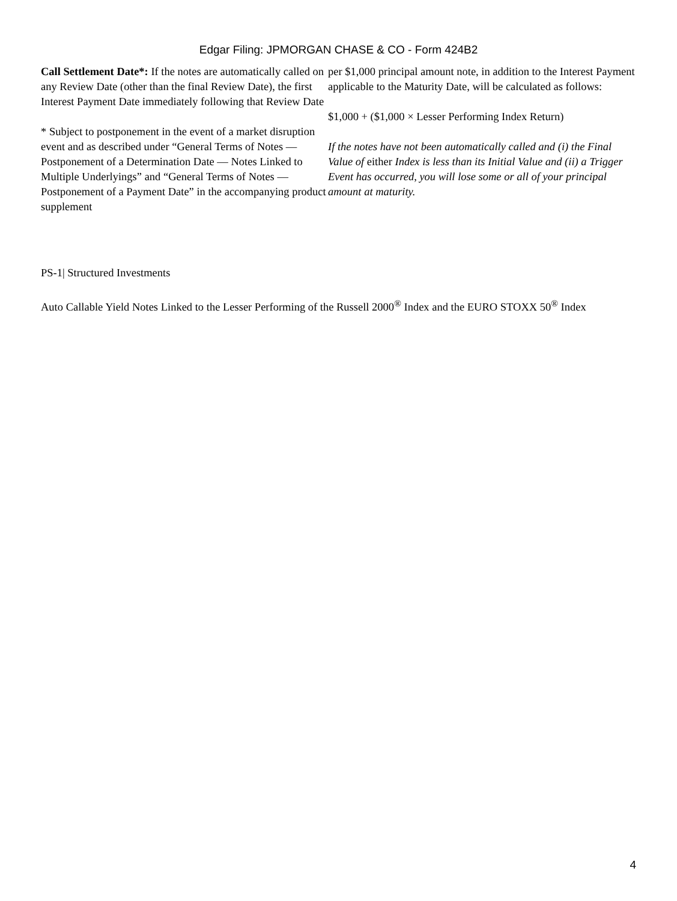Edgar Filing: JPMORGAN CHASE & CO - Form 424B2
Call Settlement Date*: If the notes are automatically called on any Review Date (other than the final Review Date), the first Interest Payment Date immediately following that Review Date
* Subject to postponement in the event of a market disruption event and as described under “General Terms of Notes — Postponement of a Determination Date — Notes Linked to Multiple Underlyings” and “General Terms of Notes — Postponement of a Payment Date” in the accompanying product supplement
per $1,000 principal amount note, in addition to the Interest Payment applicable to the Maturity Date, will be calculated as follows:
$1,000 + ($1,000 × Lesser Performing Index Return)
If the notes have not been automatically called and (i) the Final Value of either Index is less than its Initial Value and (ii) a Trigger Event has occurred, you will lose some or all of your principal amount at maturity.
PS-1| Structured Investments
Auto Callable Yield Notes Linked to the Lesser Performing of the Russell 2000<sup>®</sup> Index and the EURO STOXX 50<sup>®</sup> Index
4